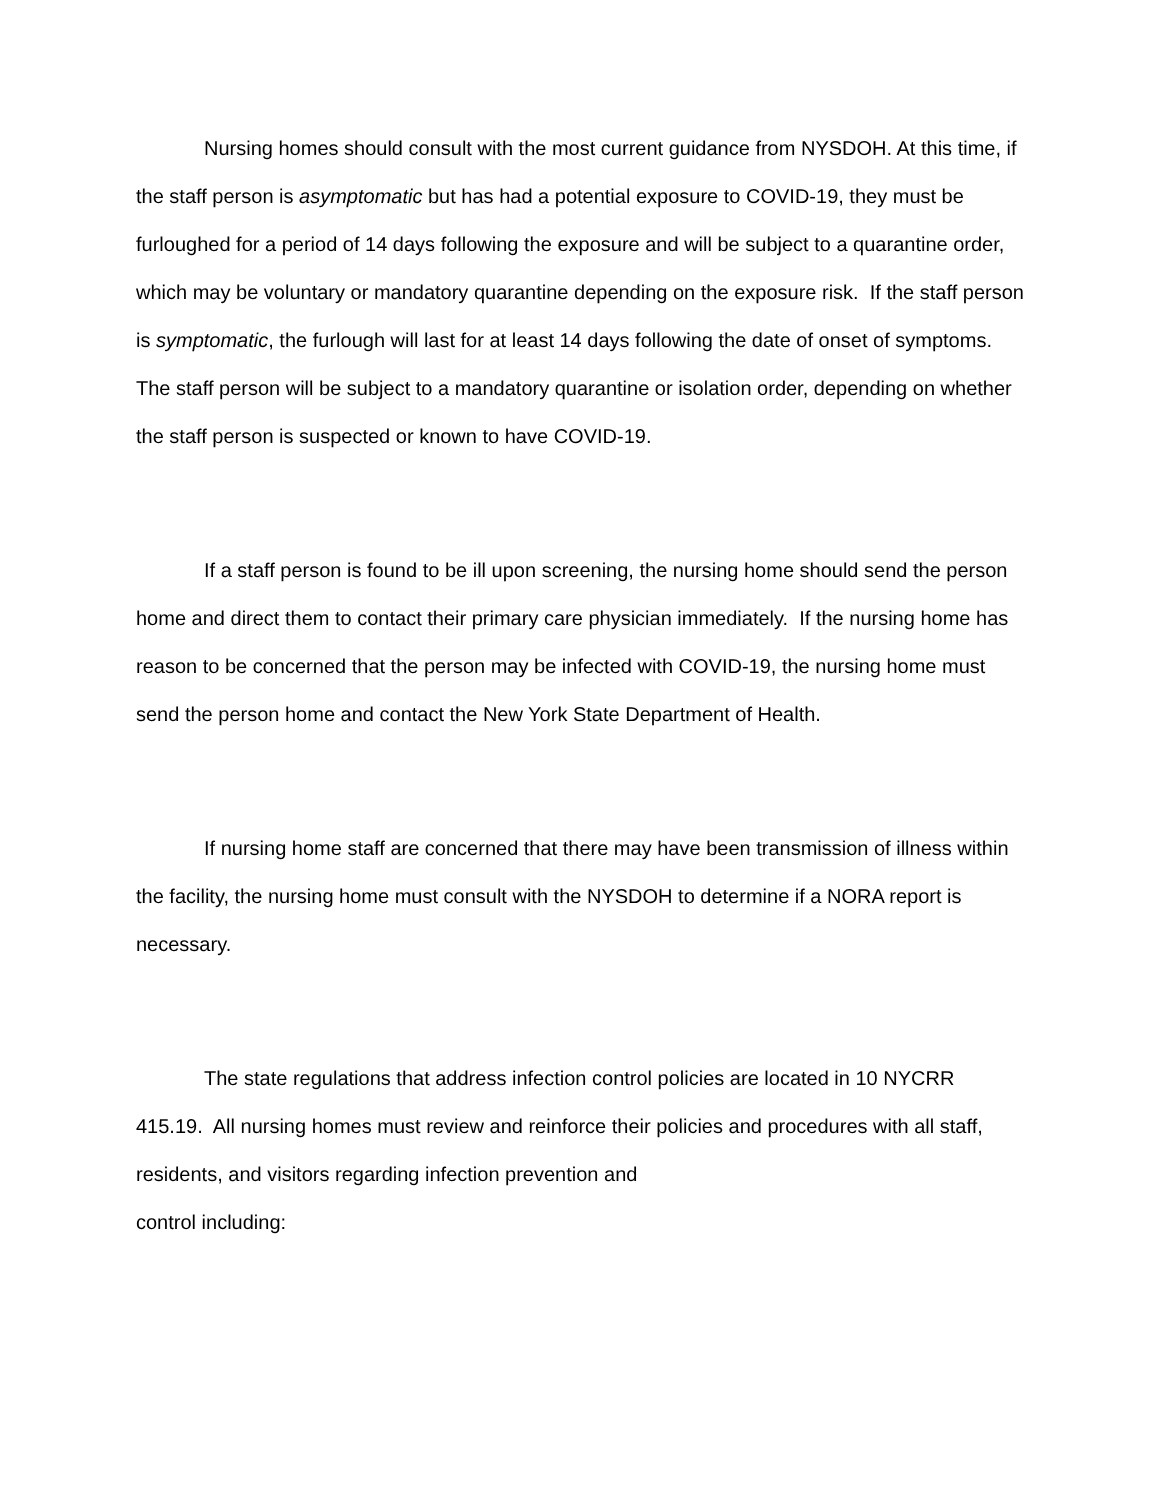Nursing homes should consult with the most current guidance from NYSDOH. At this time, if the staff person is asymptomatic but has had a potential exposure to COVID-19, they must be furloughed for a period of 14 days following the exposure and will be subject to a quarantine order, which may be voluntary or mandatory quarantine depending on the exposure risk. If the staff person is symptomatic, the furlough will last for at least 14 days following the date of onset of symptoms. The staff person will be subject to a mandatory quarantine or isolation order, depending on whether the staff person is suspected or known to have COVID-19.
If a staff person is found to be ill upon screening, the nursing home should send the person home and direct them to contact their primary care physician immediately. If the nursing home has reason to be concerned that the person may be infected with COVID-19, the nursing home must send the person home and contact the New York State Department of Health.
If nursing home staff are concerned that there may have been transmission of illness within the facility, the nursing home must consult with the NYSDOH to determine if a NORA report is necessary.
The state regulations that address infection control policies are located in 10 NYCRR 415.19. All nursing homes must review and reinforce their policies and procedures with all staff, residents, and visitors regarding infection prevention and
control including: